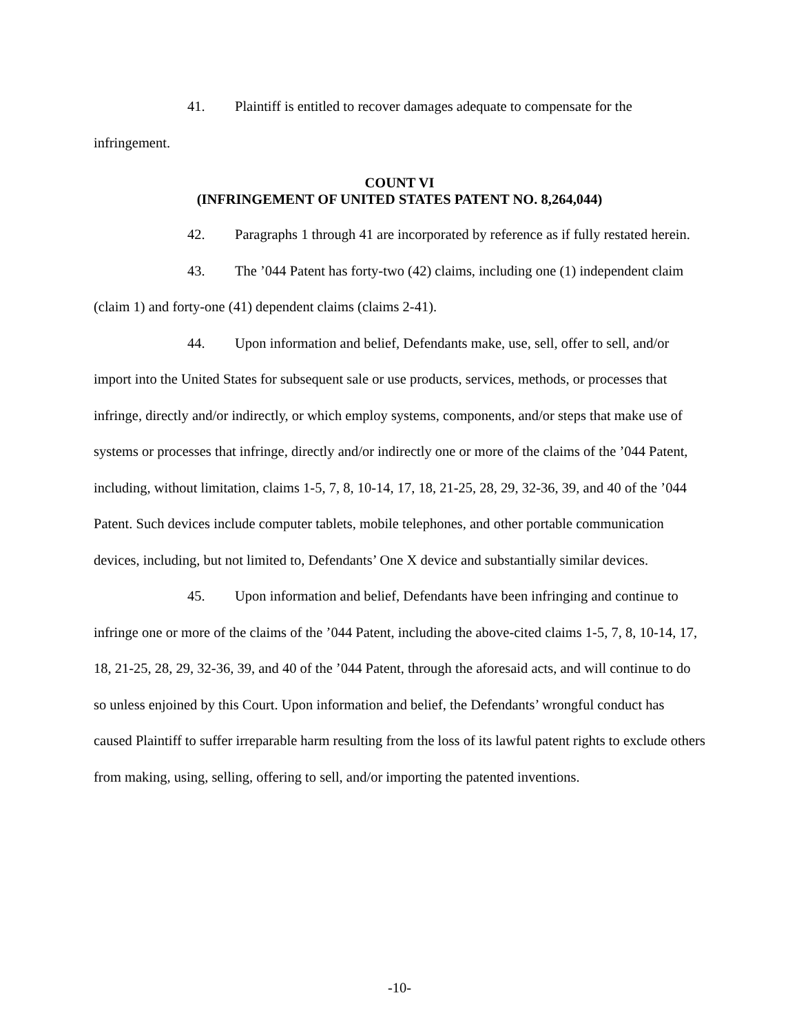41. Plaintiff is entitled to recover damages adequate to compensate for the infringement.
COUNT VI
(INFRINGEMENT OF UNITED STATES PATENT NO. 8,264,044)
42. Paragraphs 1 through 41 are incorporated by reference as if fully restated herein.
43. The ’044 Patent has forty-two (42) claims, including one (1) independent claim (claim 1) and forty-one (41) dependent claims (claims 2-41).
44. Upon information and belief, Defendants make, use, sell, offer to sell, and/or import into the United States for subsequent sale or use products, services, methods, or processes that infringe, directly and/or indirectly, or which employ systems, components, and/or steps that make use of systems or processes that infringe, directly and/or indirectly one or more of the claims of the ’044 Patent, including, without limitation, claims 1-5, 7, 8, 10-14, 17, 18, 21-25, 28, 29, 32-36, 39, and 40 of the ’044 Patent. Such devices include computer tablets, mobile telephones, and other portable communication devices, including, but not limited to, Defendants’ One X device and substantially similar devices.
45. Upon information and belief, Defendants have been infringing and continue to infringe one or more of the claims of the ’044 Patent, including the above-cited claims 1-5, 7, 8, 10-14, 17, 18, 21-25, 28, 29, 32-36, 39, and 40 of the ’044 Patent, through the aforesaid acts, and will continue to do so unless enjoined by this Court. Upon information and belief, the Defendants’ wrongful conduct has caused Plaintiff to suffer irreparable harm resulting from the loss of its lawful patent rights to exclude others from making, using, selling, offering to sell, and/or importing the patented inventions.
-10-